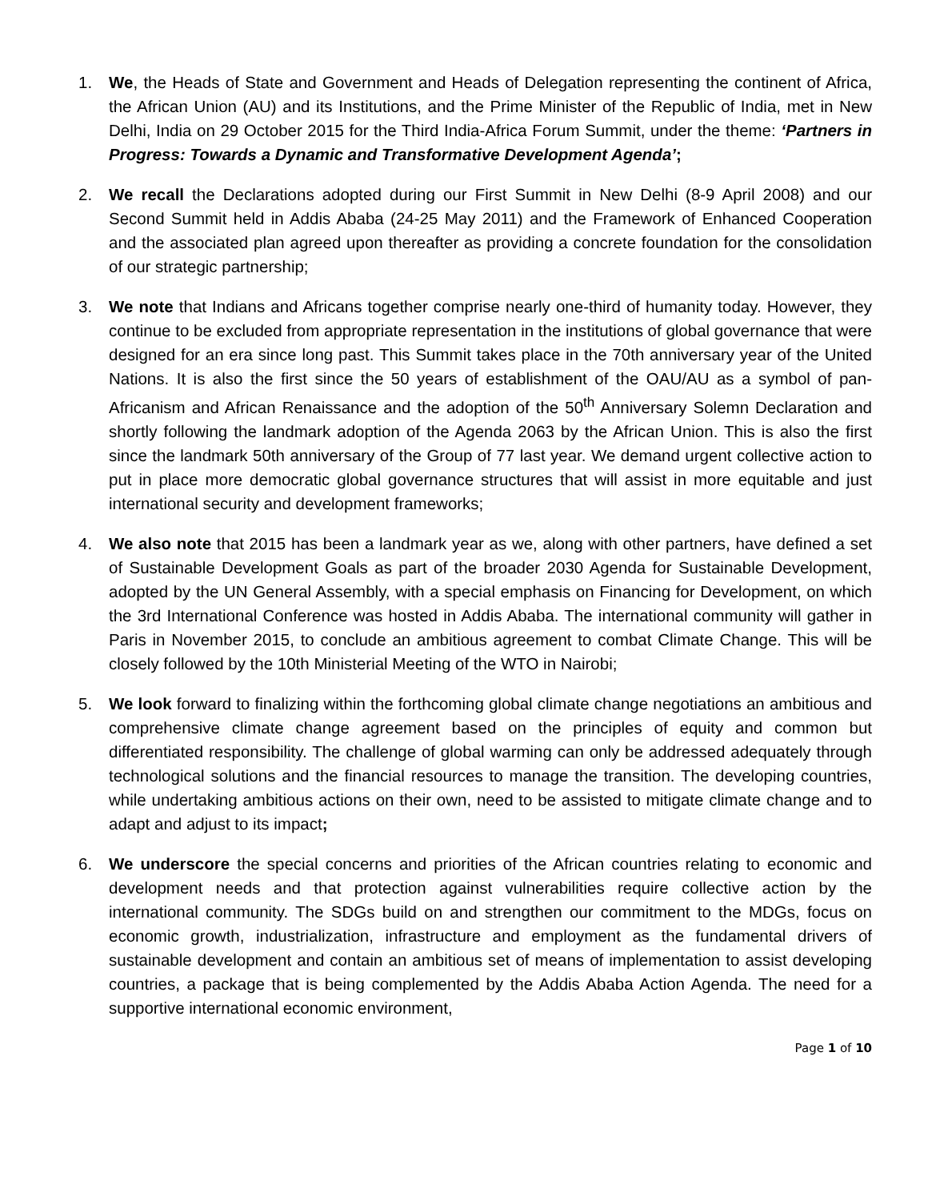1. We, the Heads of State and Government and Heads of Delegation representing the continent of Africa, the African Union (AU) and its Institutions, and the Prime Minister of the Republic of India, met in New Delhi, India on 29 October 2015 for the Third India-Africa Forum Summit, under the theme: ‘Partners in Progress: Towards a Dynamic and Transformative Development Agenda’;
2. We recall the Declarations adopted during our First Summit in New Delhi (8-9 April 2008) and our Second Summit held in Addis Ababa (24-25 May 2011) and the Framework of Enhanced Cooperation and the associated plan agreed upon thereafter as providing a concrete foundation for the consolidation of our strategic partnership;
3. We note that Indians and Africans together comprise nearly one-third of humanity today. However, they continue to be excluded from appropriate representation in the institutions of global governance that were designed for an era since long past. This Summit takes place in the 70th anniversary year of the United Nations. It is also the first since the 50 years of establishment of the OAU/AU as a symbol of pan-Africanism and African Renaissance and the adoption of the 50<sup>th</sup> Anniversary Solemn Declaration and shortly following the landmark adoption of the Agenda 2063 by the African Union. This is also the first since the landmark 50th anniversary of the Group of 77 last year. We demand urgent collective action to put in place more democratic global governance structures that will assist in more equitable and just international security and development frameworks;
4. We also note that 2015 has been a landmark year as we, along with other partners, have defined a set of Sustainable Development Goals as part of the broader 2030 Agenda for Sustainable Development, adopted by the UN General Assembly, with a special emphasis on Financing for Development, on which the 3rd International Conference was hosted in Addis Ababa. The international community will gather in Paris in November 2015, to conclude an ambitious agreement to combat Climate Change. This will be closely followed by the 10th Ministerial Meeting of the WTO in Nairobi;
5. We look forward to finalizing within the forthcoming global climate change negotiations an ambitious and comprehensive climate change agreement based on the principles of equity and common but differentiated responsibility. The challenge of global warming can only be addressed adequately through technological solutions and the financial resources to manage the transition. The developing countries, while undertaking ambitious actions on their own, need to be assisted to mitigate climate change and to adapt and adjust to its impact;
6. We underscore the special concerns and priorities of the African countries relating to economic and development needs and that protection against vulnerabilities require collective action by the international community. The SDGs build on and strengthen our commitment to the MDGs, focus on economic growth, industrialization, infrastructure and employment as the fundamental drivers of sustainable development and contain an ambitious set of means of implementation to assist developing countries, a package that is being complemented by the Addis Ababa Action Agenda. The need for a supportive international economic environment,
Page 1 of 10